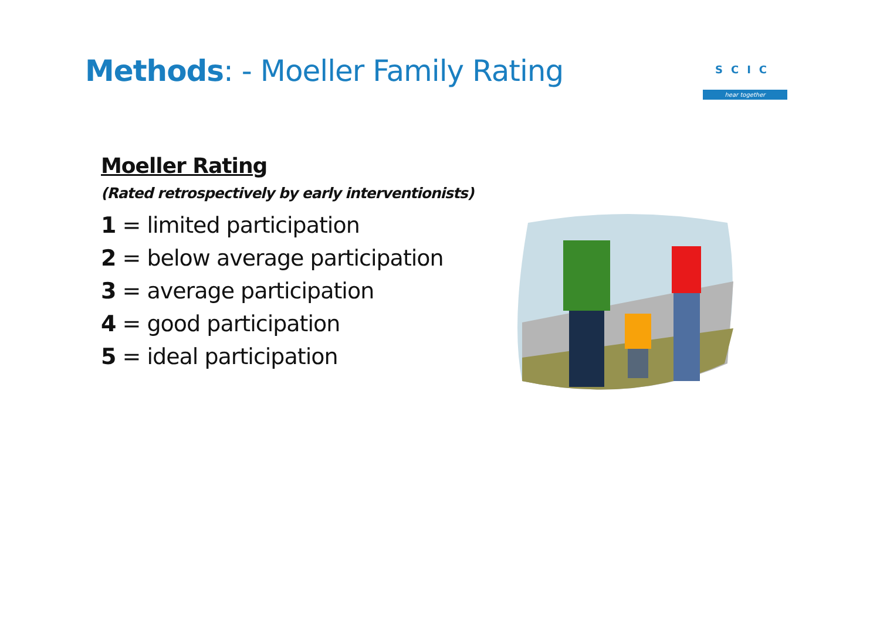Methods: - Moeller Family Rating
SCIC
hear together
Moeller Rating
(Rated retrospectively by early interventionists)
1 = limited participation
2 = below average participation
3 = average participation
4 = good participation
5 = ideal participation